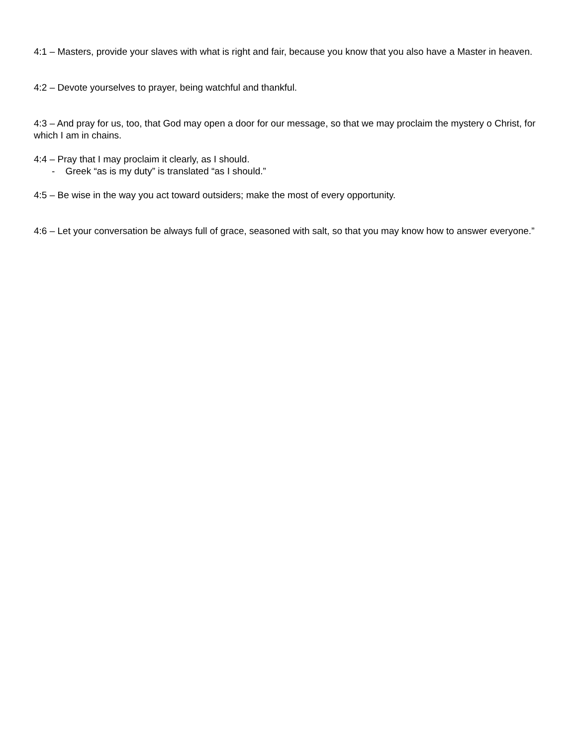4:1 – Masters, provide your slaves with what is right and fair, because you know that you also have a Master in heaven.
4:2 – Devote yourselves to prayer, being watchful and thankful.
4:3 – And pray for us, too, that God may open a door for our message, so that we may proclaim the mystery o Christ, for which I am in chains.
4:4 – Pray that I may proclaim it clearly, as I should.
- Greek “as is my duty” is translated “as I should.”
4:5 – Be wise in the way you act toward outsiders; make the most of every opportunity.
4:6 – Let your conversation be always full of grace, seasoned with salt, so that you may know how to answer everyone.”